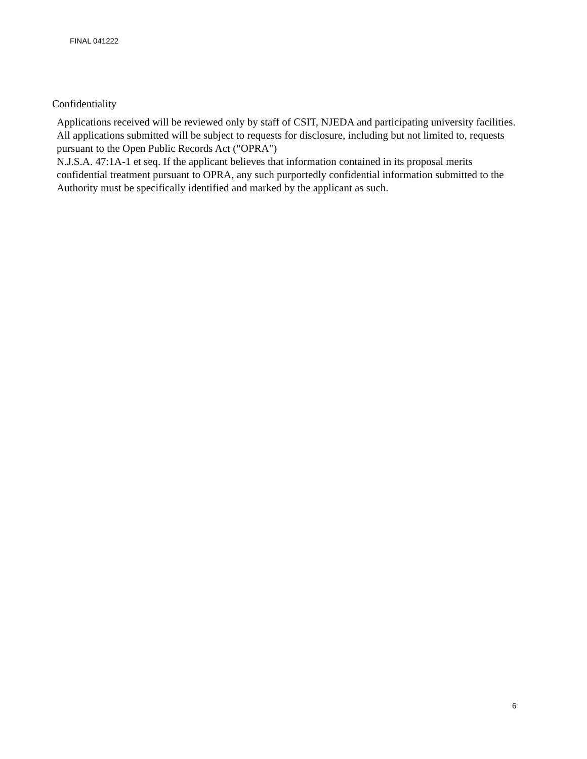FINAL 041222
Confidentiality
Applications received will be reviewed only by staff of CSIT, NJEDA and participating university facilities. All applications submitted will be subject to requests for disclosure, including but not limited to, requests pursuant to the Open Public Records Act ("OPRA")
N.J.S.A. 47:1A-1 et seq. If the applicant believes that information contained in its proposal merits confidential treatment pursuant to OPRA, any such purportedly confidential information submitted to the Authority must be specifically identified and marked by the applicant as such.
6